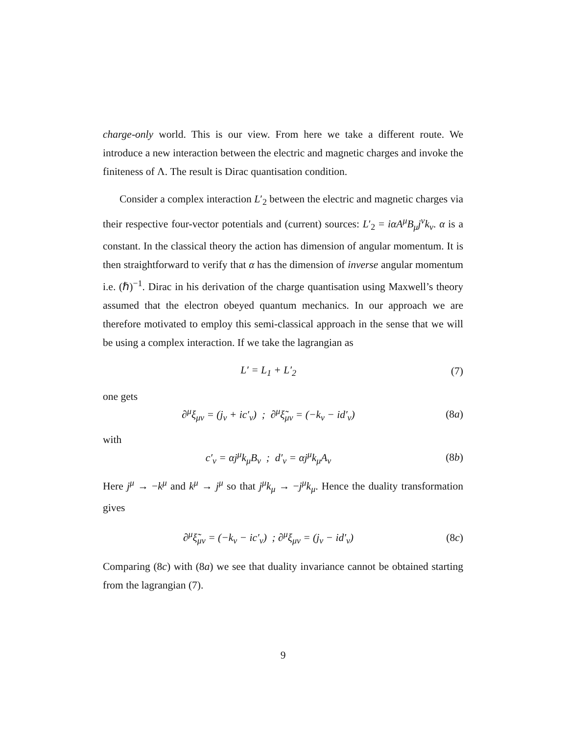charge-only world. This is our view. From here we take a different route. We introduce a new interaction between the electric and magnetic charges and invoke the finiteness of Λ. The result is Dirac quantisation condition.
Consider a complex interaction L′<sub>2</sub> between the electric and magnetic charges via their respective four-vector potentials and (current) sources: L′<sub>2</sub> = iαA<sup>μ</sup>B<sub>μ</sub>j<sup>ν</sup>k<sub>ν</sub>. α is a constant. In the classical theory the action has dimension of angular momentum. It is then straightforward to verify that α has the dimension of inverse angular momentum i.e. (ℏ)<sup>−1</sup>. Dirac in his derivation of the charge quantisation using Maxwell’s theory assumed that the electron obeyed quantum mechanics. In our approach we are therefore motivated to employ this semi-classical approach in the sense that we will be using a complex interaction. If we take the lagrangian as
L′ = L<sub>1</sub> + L′<sub>2</sub> (7)
one gets
∂<sup>μ</sup>ξ<sub>μν</sub> = (j<sub>ν</sub> + ic′<sub>ν</sub>) ; ∂<sup>μ</sup>ξ̃<sub>μν</sub> = (−k<sub>ν</sub> − id′<sub>ν</sub>) (8a)
with
c′<sub>ν</sub> = αj<sup>μ</sup>k<sub>μ</sub>B<sub>ν</sub> ; d′<sub>ν</sub> = αj<sup>μ</sup>k<sub>μ</sub>A<sub>ν</sub> (8b)
Here j<sup>μ</sup> → −k<sup>μ</sup> and k<sup>μ</sup> → j<sup>μ</sup> so that j<sup>μ</sup>k<sub>μ</sub> → −j<sup>μ</sup>k<sub>μ</sub>. Hence the duality transformation gives
∂<sup>μ</sup>ξ̃<sub>μν</sub> = (−k<sub>ν</sub> − ic′<sub>ν</sub>) ; ∂<sup>μ</sup>ξ<sub>μν</sub> = (j<sub>ν</sub> − id′<sub>ν</sub>) (8c)
Comparing (8c) with (8a) we see that duality invariance cannot be obtained starting from the lagrangian (7).
9